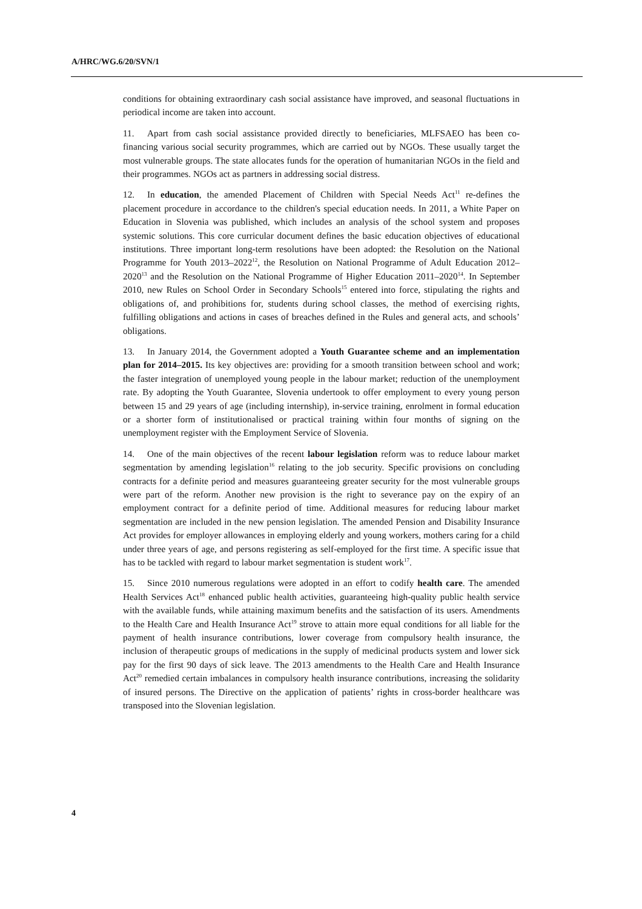A/HRC/WG.6/20/SVN/1
conditions for obtaining extraordinary cash social assistance have improved, and seasonal fluctuations in periodical income are taken into account.
11. Apart from cash social assistance provided directly to beneficiaries, MLFSAEO has been co-financing various social security programmes, which are carried out by NGOs. These usually target the most vulnerable groups. The state allocates funds for the operation of humanitarian NGOs in the field and their programmes. NGOs act as partners in addressing social distress.
12. In education, the amended Placement of Children with Special Needs Act<sup>11</sup> re-defines the placement procedure in accordance to the children's special education needs. In 2011, a White Paper on Education in Slovenia was published, which includes an analysis of the school system and proposes systemic solutions. This core curricular document defines the basic education objectives of educational institutions. Three important long-term resolutions have been adopted: the Resolution on the National Programme for Youth 2013–2022<sup>12</sup>, the Resolution on National Programme of Adult Education 2012–2020<sup>13</sup> and the Resolution on the National Programme of Higher Education 2011–2020<sup>14</sup>. In September 2010, new Rules on School Order in Secondary Schools<sup>15</sup> entered into force, stipulating the rights and obligations of, and prohibitions for, students during school classes, the method of exercising rights, fulfilling obligations and actions in cases of breaches defined in the Rules and general acts, and schools’ obligations.
13. In January 2014, the Government adopted a Youth Guarantee scheme and an implementation plan for 2014–2015. Its key objectives are: providing for a smooth transition between school and work; the faster integration of unemployed young people in the labour market; reduction of the unemployment rate. By adopting the Youth Guarantee, Slovenia undertook to offer employment to every young person between 15 and 29 years of age (including internship), in-service training, enrolment in formal education or a shorter form of institutionalised or practical training within four months of signing on the unemployment register with the Employment Service of Slovenia.
14. One of the main objectives of the recent labour legislation reform was to reduce labour market segmentation by amending legislation<sup>16</sup> relating to the job security. Specific provisions on concluding contracts for a definite period and measures guaranteeing greater security for the most vulnerable groups were part of the reform. Another new provision is the right to severance pay on the expiry of an employment contract for a definite period of time. Additional measures for reducing labour market segmentation are included in the new pension legislation. The amended Pension and Disability Insurance Act provides for employer allowances in employing elderly and young workers, mothers caring for a child under three years of age, and persons registering as self-employed for the first time. A specific issue that has to be tackled with regard to labour market segmentation is student work<sup>17</sup>.
15. Since 2010 numerous regulations were adopted in an effort to codify health care. The amended Health Services Act<sup>18</sup> enhanced public health activities, guaranteeing high-quality public health service with the available funds, while attaining maximum benefits and the satisfaction of its users. Amendments to the Health Care and Health Insurance Act<sup>19</sup> strove to attain more equal conditions for all liable for the payment of health insurance contributions, lower coverage from compulsory health insurance, the inclusion of therapeutic groups of medications in the supply of medicinal products system and lower sick pay for the first 90 days of sick leave. The 2013 amendments to the Health Care and Health Insurance Act<sup>20</sup> remedied certain imbalances in compulsory health insurance contributions, increasing the solidarity of insured persons. The Directive on the application of patients’ rights in cross-border healthcare was transposed into the Slovenian legislation.
4